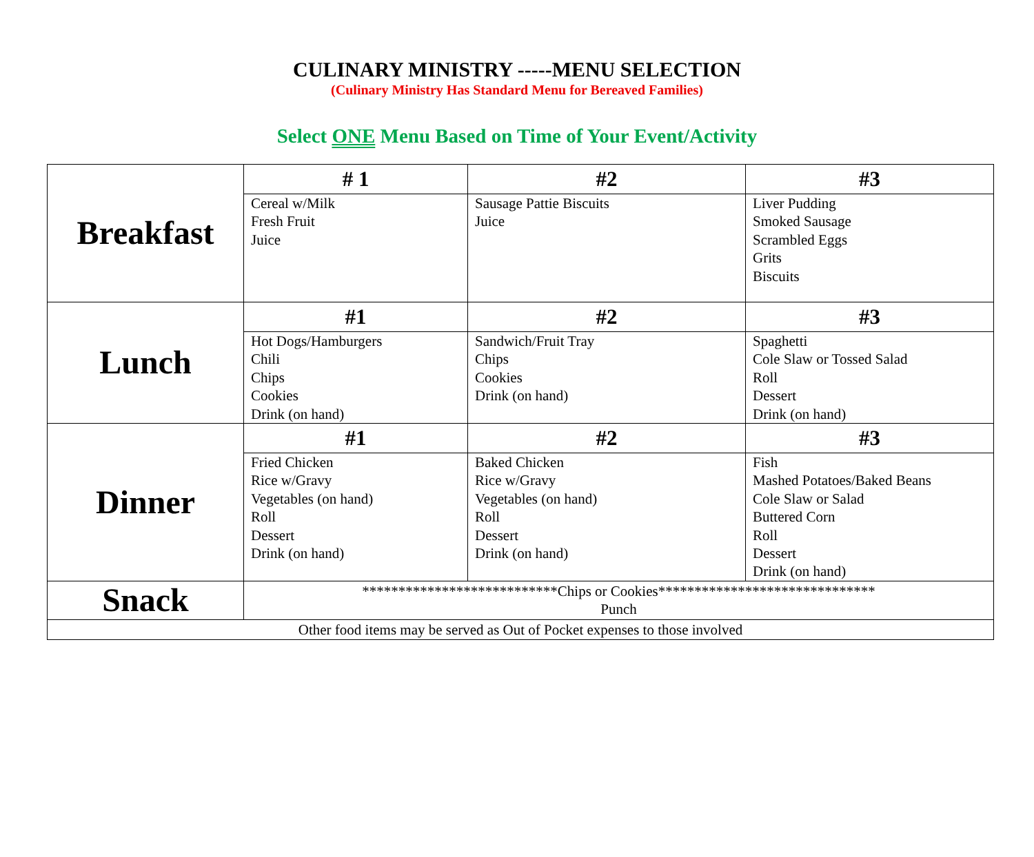CULINARY MINISTRY -----MENU SELECTION
(Culinary Ministry Has Standard Menu for Bereaved Families)
Select ONE Menu Based on Time of Your Event/Activity
| Breakfast | # 1 | #2 | #3 |
| | Cereal w/Milk Fresh Fruit Juice | Sausage Pattie Biscuits Juice | Liver Pudding Smoked Sausage Scrambled Eggs Grits Biscuits |
| Lunch | #1 | #2 | #3 |
| | Hot Dogs/Hamburgers Chili Chips Cookies Drink (on hand) | Sandwich/Fruit Tray Chips Cookies Drink (on hand) | Spaghetti Cole Slaw or Tossed Salad Roll Dessert Drink (on hand) |
| Dinner | #1 | #2 | #3 |
| | Fried Chicken Rice w/Gravy Vegetables (on hand) Roll Dessert Drink (on hand) | Baked Chicken Rice w/Gravy Vegetables (on hand) Roll Dessert Drink (on hand) | Fish Mashed Potatoes/Baked Beans Cole Slaw or Salad Buttered Corn Roll Dessert Drink (on hand) |
| Snack | ***************************Chips or Cookies****************************** Punch | | |
| Other food items may be served as Out of Pocket expenses to those involved | | | |